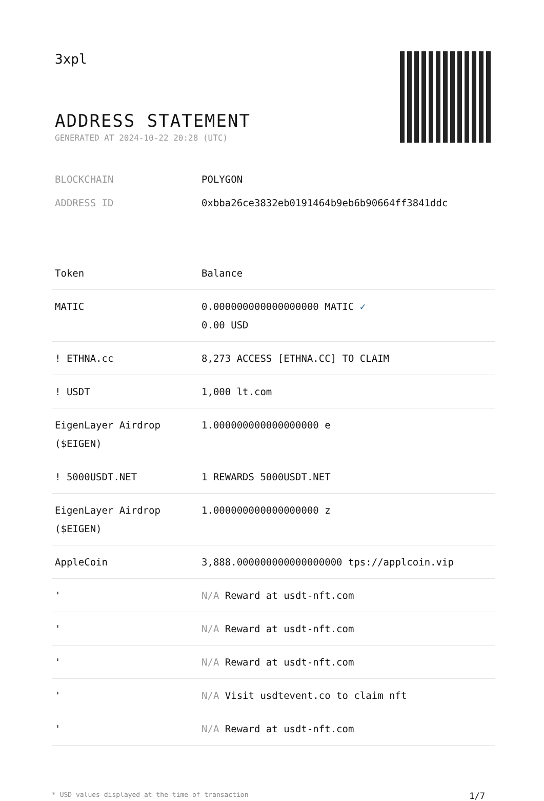3xpl
ADDRESS STATEMENT
GENERATED AT 2024-10-22 20:28 (UTC)
BLOCKCHAIN POLYGON
ADDRESS ID 0xbba26ce3832eb0191464b9eb6b90664ff3841ddc
| Token | Balance |
| --- | --- |
| MATIC | 0.000000000000000000 MATIC ✓ 0.00 USD |
| ! ETHNA.cc | 8,273 ACCESS [ETHNA.CC] TO CLAIM |
| ! USDT | 1,000 lt.com |
| EigenLayer Airdrop ($EIGEN) | 1.000000000000000000 e |
| ! 5000USDT.NET | 1 REWARDS 5000USDT.NET |
| EigenLayer Airdrop ($EIGEN) | 1.000000000000000000 z |
| AppleCoin | 3,888.000000000000000000 tps://applcoin.vip |
| ' | N/A Reward at usdt-nft.com |
| ' | N/A Reward at usdt-nft.com |
| ' | N/A Reward at usdt-nft.com |
| ' | N/A Visit usdtevent.co to claim nft |
| ' | N/A Reward at usdt-nft.com |
* USD values displayed at the time of transaction 1/7